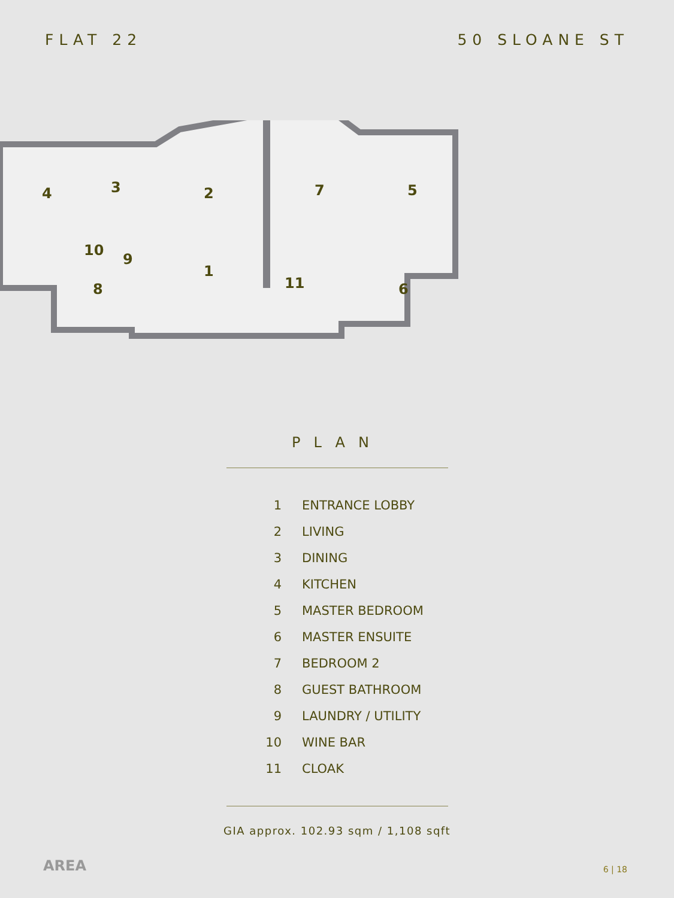FLAT 22 50 SLOANE ST
1
2
3
4
5
6
7
8
9
10
11
PLAN
| 1 | ENTRANCE LOBBY |
| 2 | LIVING |
| 3 | DINING |
| 4 | KITCHEN |
| 5 | MASTER BEDROOM |
| 6 | MASTER ENSUITE |
| 7 | BEDROOM 2 |
| 8 | GUEST BATHROOM |
| 9 | LAUNDRY / UTILITY |
| 10 | WINE BAR |
| 11 | CLOAK |
GIA approx. 102.93 sqm / 1,108 sqft
AREA 6 | 18